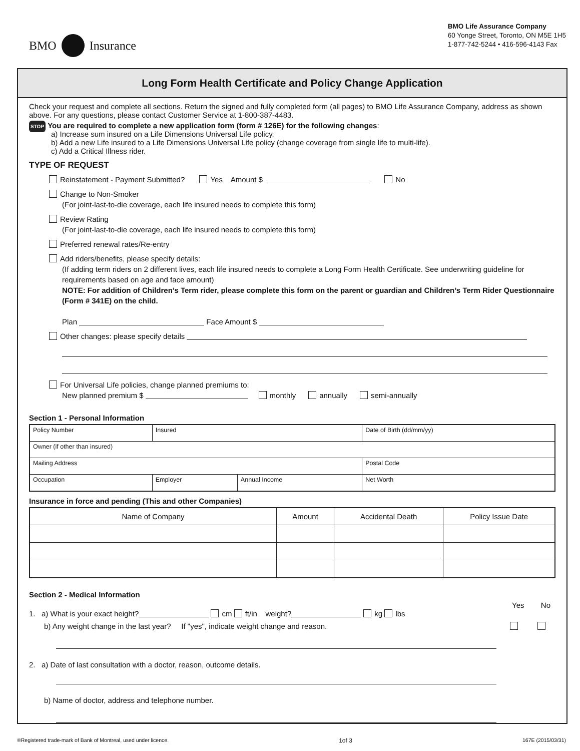BMO Insurance
BMO Life Assurance Company
60 Yonge Street, Toronto, ON M5E 1H5
1-877-742-5244 • 416-596-4143 Fax
Long Form Health Certificate and Policy Change Application
Check your request and complete all sections. Return the signed and fully completed form (all pages) to BMO Life Assurance Company, address as shown above. For any questions, please contact Customer Service at 1-800-387-4483.
STOP You are required to complete a new application form (form # 126E) for the following changes:
a) Increase sum insured on a Life Dimensions Universal Life policy.
b) Add a new Life insured to a Life Dimensions Universal Life policy (change coverage from single life to multi-life).
c) Add a Critical Illness rider.
TYPE OF REQUEST
Reinstatement - Payment Submitted? Yes Amount $ No
Change to Non-Smoker
(For joint-last-to-die coverage, each life insured needs to complete this form)
Review Rating
(For joint-last-to-die coverage, each life insured needs to complete this form)
Preferred renewal rates/Re-entry
Add riders/benefits, please specify details:
(If adding term riders on 2 different lives, each life insured needs to complete a Long Form Health Certificate. See underwriting guideline for requirements based on age and face amount)
NOTE: For addition of Children’s Term rider, please complete this form on the parent or guardian and Children’s Term Rider Questionnaire (Form # 341E) on the child.
Plan Face Amount $
Other changes: please specify details
For Universal Life policies, change planned premiums to:
New planned premium $ monthly annually semi-annually
Section 1 - Personal Information
| Policy Number | Insured | | | Date of Birth (dd/mm/yy) |
| Owner (if other than insured) | | | | |
| Mailing Address | | | | Postal Code |
| Occupation | | Employer | Annual Income | Net Worth |
Insurance in force and pending (This and other Companies)
| Name of Company | Amount | Accidental Death | Policy Issue Date |
| --- | --- | --- | --- |
Section 2 - Medical Information
Yes No
1. a) What is your exact height? cm ft/in weight? kg lbs
b) Any weight change in the last year? If "yes", indicate weight change and reason.
2. a) Date of last consultation with a doctor, reason, outcome details.
b) Name of doctor, address and telephone number.
®Registered trade-mark of Bank of Montreal, used under licence. 1of 3 167E (2015/03/31)